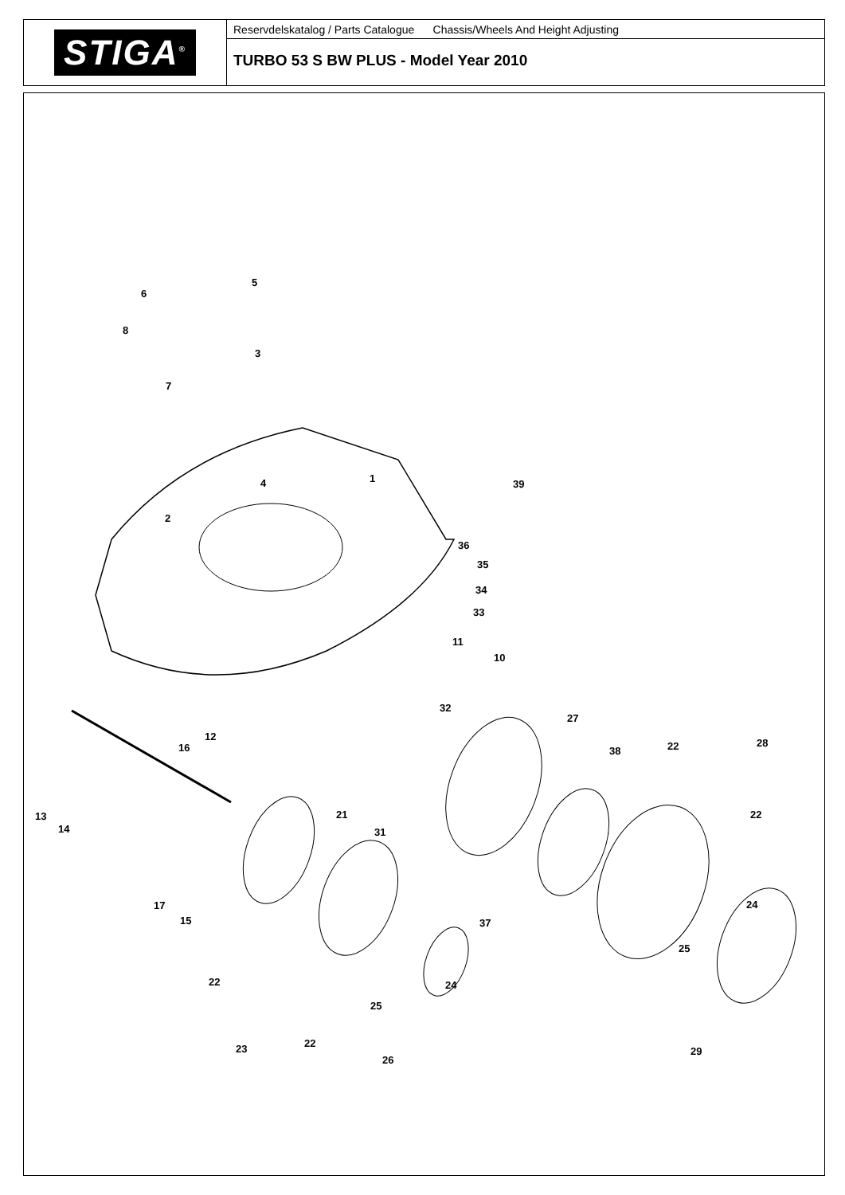STIGA<sup>®</sup>
Reservdelskatalog / Parts Catalogue Chassis/Wheels And Height Adjusting
TURBO 53 S BW PLUS - Model Year 2010
1
2
3
4
5
6
7
8
10
11
12
13
14
15
16
17
21
22
23
24
25
26
27
28
29
31
32
33
34
35
36
37
38
39
22
22
24
25
22